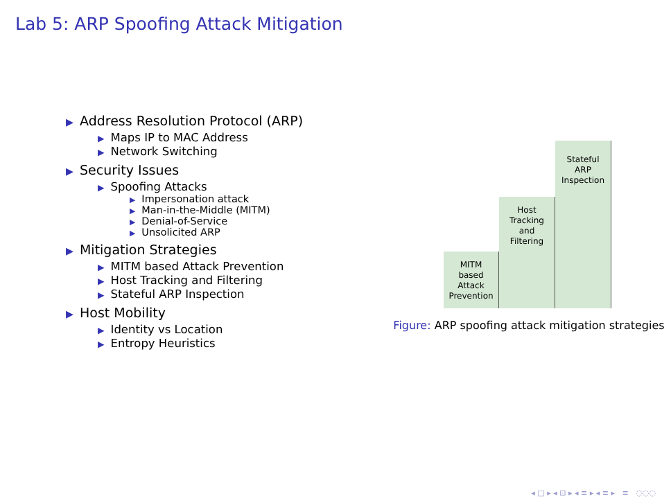Lab 5: ARP Spoofing Attack Mitigation
▶ Address Resolution Protocol (ARP)
▶ Maps IP to MAC Address
▶ Network Switching
▶ Security Issues
▶ Spoofing Attacks
▶ Impersonation attack
▶ Man-in-the-Middle (MITM)
▶ Denial-of-Service
▶ Unsolicited ARP
▶ Mitigation Strategies
▶ MITM based Attack Prevention
▶ Host Tracking and Filtering
▶ Stateful ARP Inspection
▶ Host Mobility
▶ Identity vs Location
▶ Entropy Heuristics
MITM
based
Attack
Prevention
Host
Tracking
and
Filtering
Stateful
ARP
Inspection
Figure: ARP spoofing attack mitigation strategies
◂ □ ▸ ◂ ⊡ ▸ ◂ ≡ ▸ ◂ ≡ ▸ ≡ ◌◌◌